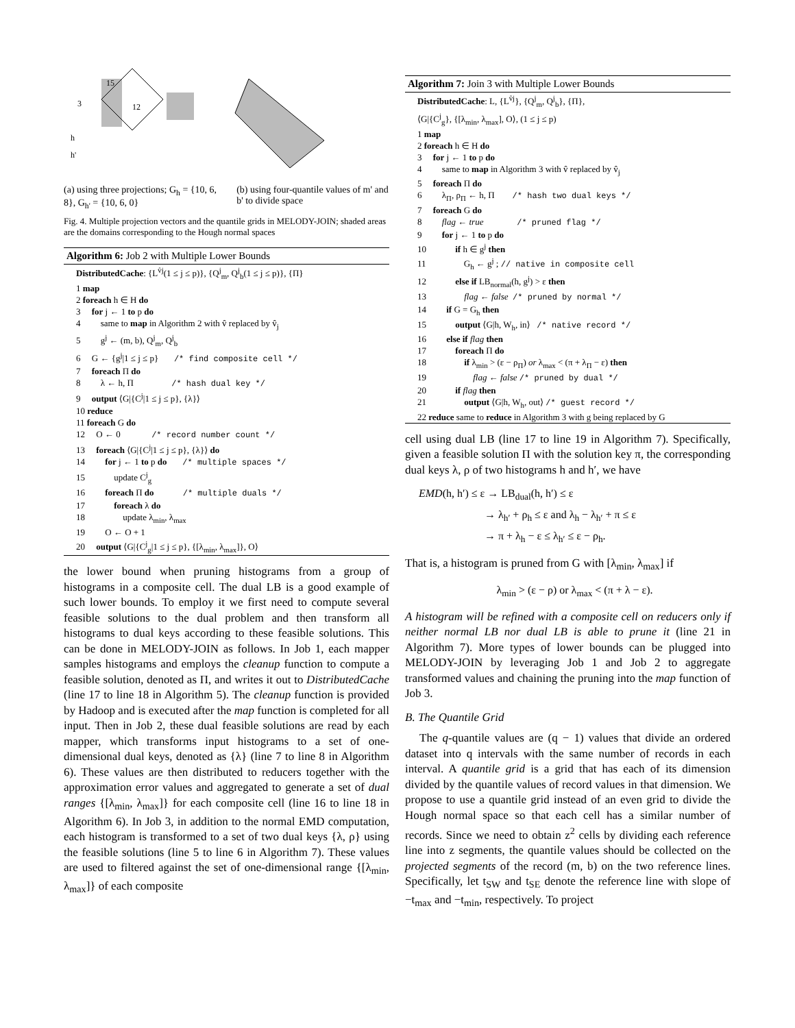3
15
12
h
h'
(a) using three projections; G<sub>h</sub> = {10, 6, 8}, G<sub>h'</sub> = {10, 6, 0}
(b) using four-quantile values of m' and b' to divide space
Fig. 4. Multiple projection vectors and the quantile grids in MELODY-JOIN; shaded areas are the domains corresponding to the Hough normal spaces
Algorithm 6: Job 2 with Multiple Lower Bounds
DistributedCache: {L<sup>v̂j</sup>(1 ≤ j ≤ p)}, {Q<sup>j</sup><sub>m</sub>, Q<sup>j</sup><sub>b</sub>(1 ≤ j ≤ p)}, {Π}
1 map
2 foreach h ∈ H do
3 for j ← 1 to p do
4 same to map in Algorithm 2 with v̂ replaced by v̂<sub>j</sub>
5 g<sup>j</sup> ← (m, b), Q<sup>j</sup><sub>m</sub>, Q<sup>j</sup><sub>b</sub>
6 G ← {g<sup>j</sup>|1 ≤ j ≤ p} /* find composite cell */
7 foreach Π do
8 λ ← h, Π /* hash dual key */
9 output ⟨G|{C<sup>j</sup>|1 ≤ j ≤ p}, {λ}⟩
10 reduce
11 foreach G do
12 O ← 0 /* record number count */
13 foreach ⟨G|{C<sup>j</sup>|1 ≤ j ≤ p}, {λ}⟩ do
14 for j ← 1 to p do /* multiple spaces */
15 update C<sup>j</sup><sub>g</sub>
16 foreach Π do /* multiple duals */
17 foreach λ do
18 update λ<sub>min</sub>, λ<sub>max</sub>
19 O ← O + 1
20 output ⟨G|{C<sup>j</sup><sub>g</sub>|1 ≤ j ≤ p}, {[λ<sub>min</sub>, λ<sub>max</sub>]}, O⟩
the lower bound when pruning histograms from a group of histograms in a composite cell. The dual LB is a good example of such lower bounds. To employ it we first need to compute several feasible solutions to the dual problem and then transform all histograms to dual keys according to these feasible solutions. This can be done in MELODY-JOIN as follows. In Job 1, each mapper samples histograms and employs the cleanup function to compute a feasible solution, denoted as Π, and writes it out to DistributedCache (line 17 to line 18 in Algorithm 5). The cleanup function is provided by Hadoop and is executed after the map function is completed for all input. Then in Job 2, these dual feasible solutions are read by each mapper, which transforms input histograms to a set of one-dimensional dual keys, denoted as {λ} (line 7 to line 8 in Algorithm 6). These values are then distributed to reducers together with the approximation error values and aggregated to generate a set of dual ranges {[λ<sub>min</sub>, λ<sub>max</sub>]} for each composite cell (line 16 to line 18 in Algorithm 6). In Job 3, in addition to the normal EMD computation, each histogram is transformed to a set of two dual keys {λ, ρ} using the feasible solutions (line 5 to line 6 in Algorithm 7). These values are used to filtered against the set of one-dimensional range {[λ<sub>min</sub>, λ<sub>max</sub>]} of each composite
Algorithm 7: Join 3 with Multiple Lower Bounds
DistributedCache: L, {L<sup>v̂j</sup>}, {Q<sup>j</sup><sub>m</sub>, Q<sup>j</sup><sub>b</sub>}, {Π},
⟨G|{C<sup>j</sup><sub>g</sub>}, {[λ<sub>min</sub>, λ<sub>max</sub>], O⟩, (1 ≤ j ≤ p)
1 map
2 foreach h ∈ H do
3 for j ← 1 to p do
4 same to map in Algorithm 3 with v̂ replaced by v̂<sub>j</sub>
5 foreach Π do
6 λ<sub>Π</sub>, ρ<sub>Π</sub> ← h, Π /* hash two dual keys */
7 foreach G do
8 flag ← true /* pruned flag */
9 for j ← 1 to p do
10 if h ∈ g<sup>j</sup> then
11 G<sub>h</sub> ← g<sup>j</sup> ; // native in composite cell
12 else if LB<sub>normal</sub>(h, g<sup>j</sup>) > ε then
13 flag ← false /* pruned by normal */
14 if G = G<sub>h</sub> then
15 output ⟨G|h, W<sub>h</sub>, in⟩ /* native record */
16 else if flag then
17 foreach Π do
18 if λ<sub>min</sub> > (ε − ρ<sub>Π</sub>) or λ<sub>max</sub> < (π + λ<sub>Π</sub> − ε) then
19 flag ← false /* pruned by dual */
20 if flag then
21 output ⟨G|h, W<sub>h</sub>, out⟩ /* guest record */
22 reduce same to reduce in Algorithm 3 with g being replaced by G
cell using dual LB (line 17 to line 19 in Algorithm 7). Specifically, given a feasible solution Π with the solution key π, the corresponding dual keys λ, ρ of two histograms h and h′, we have
EMD(h, h′) ≤ ε → LB<sub>dual</sub>(h, h′) ≤ ε
→ λ<sub>h′</sub> + ρ<sub>h</sub> ≤ ε and λ<sub>h</sub> − λ<sub>h′</sub> + π ≤ ε
→ π + λ<sub>h</sub> − ε ≤ λ<sub>h′</sub> ≤ ε − ρ<sub>h</sub>.
That is, a histogram is pruned from G with [λ<sub>min</sub>, λ<sub>max</sub>] if
λ<sub>min</sub> > (ε − ρ) or λ<sub>max</sub> < (π + λ − ε).
A histogram will be refined with a composite cell on reducers only if neither normal LB nor dual LB is able to prune it (line 21 in Algorithm 7). More types of lower bounds can be plugged into MELODY-JOIN by leveraging Job 1 and Job 2 to aggregate transformed values and chaining the pruning into the map function of Job 3.
B. The Quantile Grid
The q-quantile values are (q − 1) values that divide an ordered dataset into q intervals with the same number of records in each interval. A quantile grid is a grid that has each of its dimension divided by the quantile values of record values in that dimension. We propose to use a quantile grid instead of an even grid to divide the Hough normal space so that each cell has a similar number of records. Since we need to obtain z<sup>2</sup> cells by dividing each reference line into z segments, the quantile values should be collected on the projected segments of the record (m, b) on the two reference lines. Specifically, let t<sub>SW</sub> and t<sub>SE</sub> denote the reference line with slope of −t<sub>max</sub> and −t<sub>min</sub>, respectively. To project